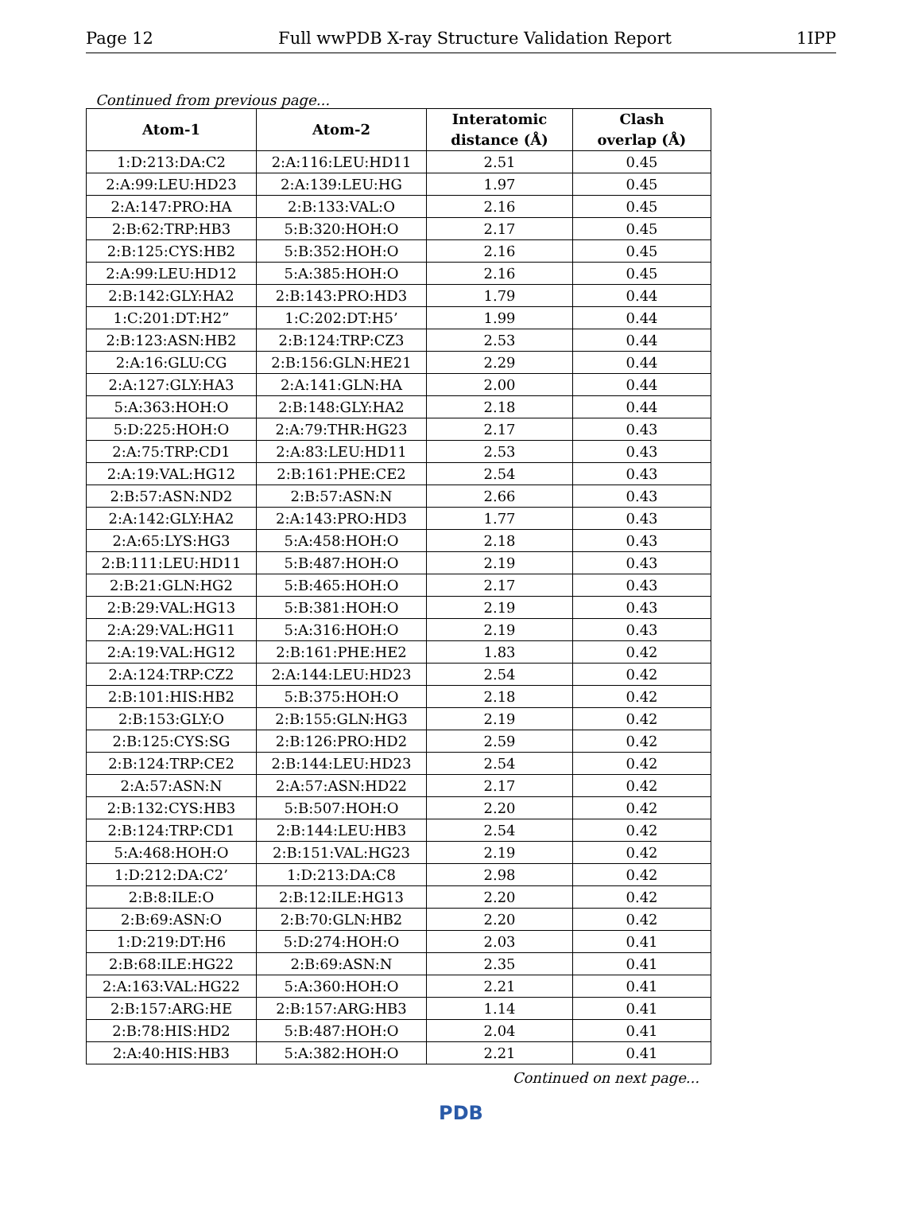Page 12 Full wwPDB X-ray Structure Validation Report 1IPP
Continued from previous page...
| Atom-1 | Atom-2 | Interatomic distance (Å) | Clash overlap (Å) |
| --- | --- | --- | --- |
| 1:D:213:DA:C2 | 2:A:116:LEU:HD11 | 2.51 | 0.45 |
| 2:A:99:LEU:HD23 | 2:A:139:LEU:HG | 1.97 | 0.45 |
| 2:A:147:PRO:HA | 2:B:133:VAL:O | 2.16 | 0.45 |
| 2:B:62:TRP:HB3 | 5:B:320:HOH:O | 2.17 | 0.45 |
| 2:B:125:CYS:HB2 | 5:B:352:HOH:O | 2.16 | 0.45 |
| 2:A:99:LEU:HD12 | 5:A:385:HOH:O | 2.16 | 0.45 |
| 2:B:142:GLY:HA2 | 2:B:143:PRO:HD3 | 1.79 | 0.44 |
| 1:C:201:DT:H2” | 1:C:202:DT:H5’ | 1.99 | 0.44 |
| 2:B:123:ASN:HB2 | 2:B:124:TRP:CZ3 | 2.53 | 0.44 |
| 2:A:16:GLU:CG | 2:B:156:GLN:HE21 | 2.29 | 0.44 |
| 2:A:127:GLY:HA3 | 2:A:141:GLN:HA | 2.00 | 0.44 |
| 5:A:363:HOH:O | 2:B:148:GLY:HA2 | 2.18 | 0.44 |
| 5:D:225:HOH:O | 2:A:79:THR:HG23 | 2.17 | 0.43 |
| 2:A:75:TRP:CD1 | 2:A:83:LEU:HD11 | 2.53 | 0.43 |
| 2:A:19:VAL:HG12 | 2:B:161:PHE:CE2 | 2.54 | 0.43 |
| 2:B:57:ASN:ND2 | 2:B:57:ASN:N | 2.66 | 0.43 |
| 2:A:142:GLY:HA2 | 2:A:143:PRO:HD3 | 1.77 | 0.43 |
| 2:A:65:LYS:HG3 | 5:A:458:HOH:O | 2.18 | 0.43 |
| 2:B:111:LEU:HD11 | 5:B:487:HOH:O | 2.19 | 0.43 |
| 2:B:21:GLN:HG2 | 5:B:465:HOH:O | 2.17 | 0.43 |
| 2:B:29:VAL:HG13 | 5:B:381:HOH:O | 2.19 | 0.43 |
| 2:A:29:VAL:HG11 | 5:A:316:HOH:O | 2.19 | 0.43 |
| 2:A:19:VAL:HG12 | 2:B:161:PHE:HE2 | 1.83 | 0.42 |
| 2:A:124:TRP:CZ2 | 2:A:144:LEU:HD23 | 2.54 | 0.42 |
| 2:B:101:HIS:HB2 | 5:B:375:HOH:O | 2.18 | 0.42 |
| 2:B:153:GLY:O | 2:B:155:GLN:HG3 | 2.19 | 0.42 |
| 2:B:125:CYS:SG | 2:B:126:PRO:HD2 | 2.59 | 0.42 |
| 2:B:124:TRP:CE2 | 2:B:144:LEU:HD23 | 2.54 | 0.42 |
| 2:A:57:ASN:N | 2:A:57:ASN:HD22 | 2.17 | 0.42 |
| 2:B:132:CYS:HB3 | 5:B:507:HOH:O | 2.20 | 0.42 |
| 2:B:124:TRP:CD1 | 2:B:144:LEU:HB3 | 2.54 | 0.42 |
| 5:A:468:HOH:O | 2:B:151:VAL:HG23 | 2.19 | 0.42 |
| 1:D:212:DA:C2’ | 1:D:213:DA:C8 | 2.98 | 0.42 |
| 2:B:8:ILE:O | 2:B:12:ILE:HG13 | 2.20 | 0.42 |
| 2:B:69:ASN:O | 2:B:70:GLN:HB2 | 2.20 | 0.42 |
| 1:D:219:DT:H6 | 5:D:274:HOH:O | 2.03 | 0.41 |
| 2:B:68:ILE:HG22 | 2:B:69:ASN:N | 2.35 | 0.41 |
| 2:A:163:VAL:HG22 | 5:A:360:HOH:O | 2.21 | 0.41 |
| 2:B:157:ARG:HE | 2:B:157:ARG:HB3 | 1.14 | 0.41 |
| 2:B:78:HIS:HD2 | 5:B:487:HOH:O | 2.04 | 0.41 |
| 2:A:40:HIS:HB3 | 5:A:382:HOH:O | 2.21 | 0.41 |
Continued on next page...
PDB